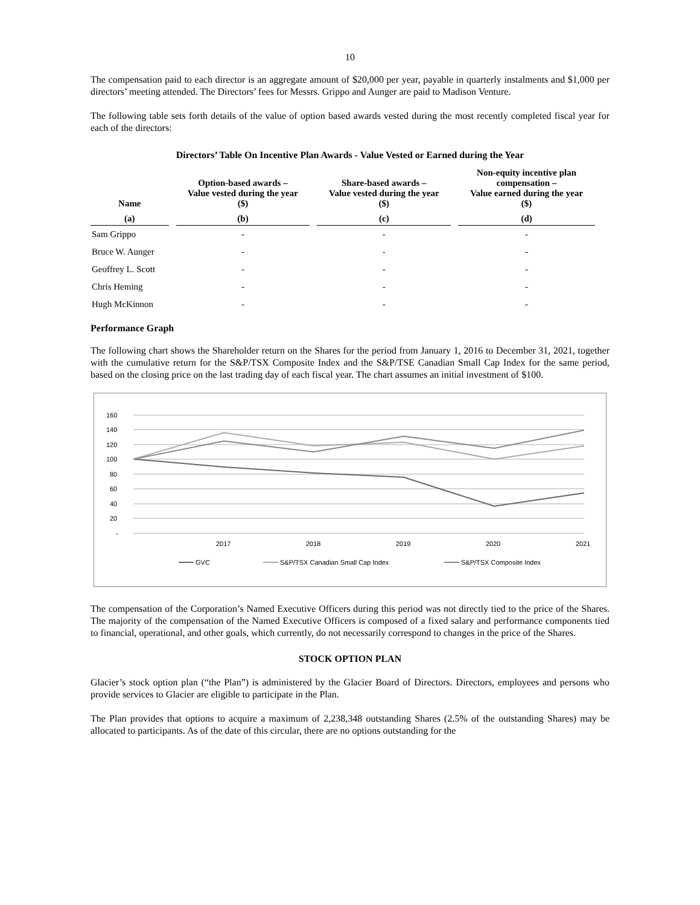10
The compensation paid to each director is an aggregate amount of $20,000 per year, payable in quarterly instalments and $1,000 per directors’ meeting attended. The Directors’ fees for Messrs. Grippo and Aunger are paid to Madison Venture.
The following table sets forth details of the value of option based awards vested during the most recently completed fiscal year for each of the directors:
Directors’ Table On Incentive Plan Awards - Value Vested or Earned during the Year
| Name | Option-based awards – Value vested during the year ($) | Share-based awards – Value vested during the year ($) | Non-equity incentive plan compensation – Value earned during the year ($) |
| --- | --- | --- | --- |
| (a) | (b) | (c) | (d) |
| Sam Grippo | - | - | - |
| Bruce W. Aunger | - | - | - |
| Geoffrey L. Scott | - | - | - |
| Chris Heming | - | - | - |
| Hugh McKinnon | - | - | - |
Performance Graph
The following chart shows the Shareholder return on the Shares for the period from January 1, 2016 to December 31, 2021, together with the cumulative return for the S&P/TSX Composite Index and the S&P/TSE Canadian Small Cap Index for the same period, based on the closing price on the last trading day of each fiscal year. The chart assumes an initial investment of $100.
160
140
120
100
80
60
40
20
-
2017
2018
2019
2020
2021
GVC
S&P/TSX Canadian Small Cap Index
S&P/TSX Composite Index
The compensation of the Corporation’s Named Executive Officers during this period was not directly tied to the price of the Shares. The majority of the compensation of the Named Executive Officers is composed of a fixed salary and performance components tied to financial, operational, and other goals, which currently, do not necessarily correspond to changes in the price of the Shares.
STOCK OPTION PLAN
Glacier’s stock option plan (“the Plan”) is administered by the Glacier Board of Directors. Directors, employees and persons who provide services to Glacier are eligible to participate in the Plan.
The Plan provides that options to acquire a maximum of 2,238,348 outstanding Shares (2.5% of the outstanding Shares) may be allocated to participants. As of the date of this circular, there are no options outstanding for the